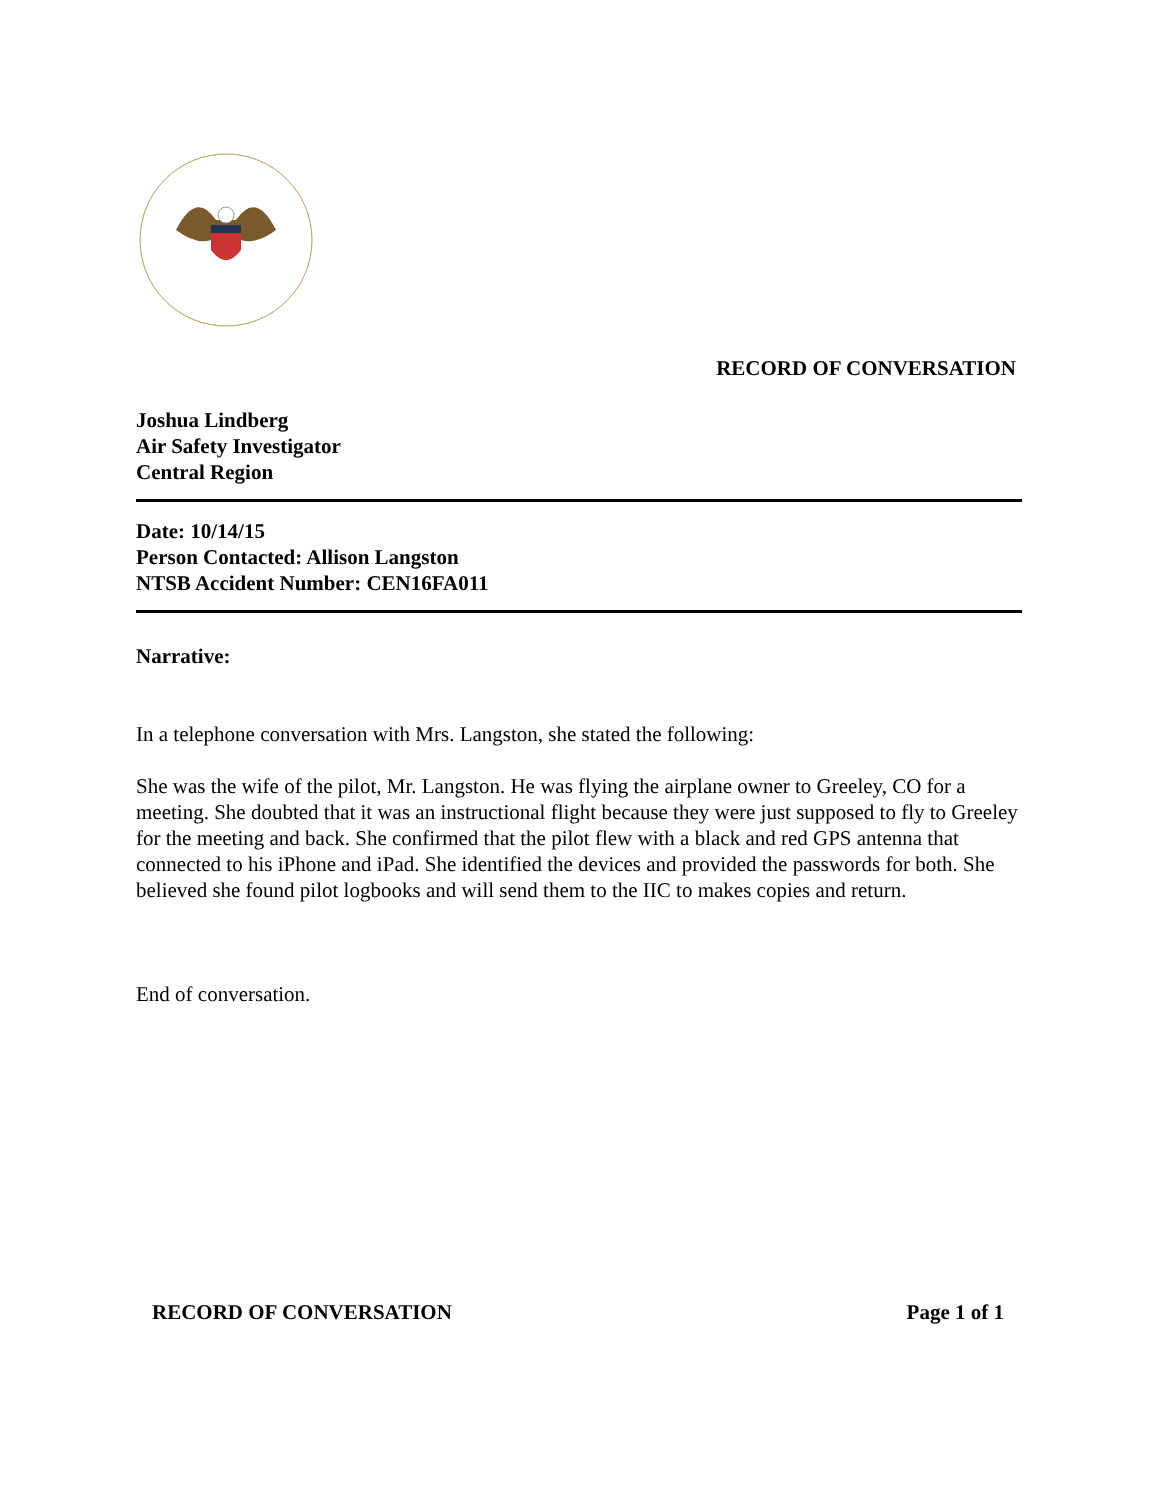RECORD OF CONVERSATION
Joshua Lindberg
Air Safety Investigator
Central Region
Date: 10/14/15
Person Contacted: Allison Langston
NTSB Accident Number: CEN16FA011
Narrative:
In a telephone conversation with Mrs. Langston, she stated the following:
She was the wife of the pilot, Mr. Langston. He was flying the airplane owner to Greeley, CO for a meeting. She doubted that it was an instructional flight because they were just supposed to fly to Greeley for the meeting and back. She confirmed that the pilot flew with a black and red GPS antenna that connected to his iPhone and iPad. She identified the devices and provided the passwords for both. She believed she found pilot logbooks and will send them to the IIC to makes copies and return.
End of conversation.
RECORD OF CONVERSATION Page 1 of 1